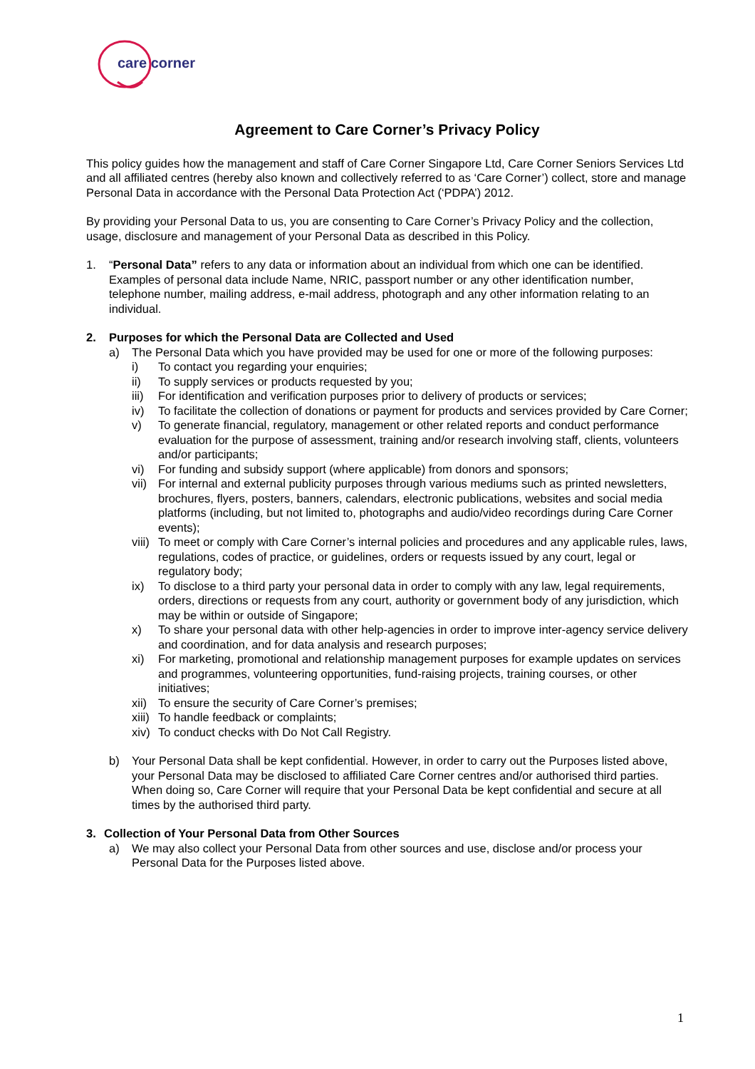care corner
Agreement to Care Corner’s Privacy Policy
This policy guides how the management and staff of Care Corner Singapore Ltd, Care Corner Seniors Services Ltd and all affiliated centres (hereby also known and collectively referred to as ‘Care Corner’) collect, store and manage Personal Data in accordance with the Personal Data Protection Act (‘PDPA’) 2012.
By providing your Personal Data to us, you are consenting to Care Corner’s Privacy Policy and the collection, usage, disclosure and management of your Personal Data as described in this Policy.
1. “Personal Data” refers to any data or information about an individual from which one can be identified. Examples of personal data include Name, NRIC, passport number or any other identification number, telephone number, mailing address, e-mail address, photograph and any other information relating to an individual.
2. Purposes for which the Personal Data are Collected and Used
a) The Personal Data which you have provided may be used for one or more of the following purposes:
i) To contact you regarding your enquiries;
ii) To supply services or products requested by you;
iii) For identification and verification purposes prior to delivery of products or services;
iv) To facilitate the collection of donations or payment for products and services provided by Care Corner;
v) To generate financial, regulatory, management or other related reports and conduct performance evaluation for the purpose of assessment, training and/or research involving staff, clients, volunteers and/or participants;
vi) For funding and subsidy support (where applicable) from donors and sponsors;
vii) For internal and external publicity purposes through various mediums such as printed newsletters, brochures, flyers, posters, banners, calendars, electronic publications, websites and social media platforms (including, but not limited to, photographs and audio/video recordings during Care Corner events);
viii) To meet or comply with Care Corner’s internal policies and procedures and any applicable rules, laws, regulations, codes of practice, or guidelines, orders or requests issued by any court, legal or regulatory body;
ix) To disclose to a third party your personal data in order to comply with any law, legal requirements, orders, directions or requests from any court, authority or government body of any jurisdiction, which may be within or outside of Singapore;
x) To share your personal data with other help-agencies in order to improve inter-agency service delivery and coordination, and for data analysis and research purposes;
xi) For marketing, promotional and relationship management purposes for example updates on services and programmes, volunteering opportunities, fund-raising projects, training courses, or other initiatives;
xii) To ensure the security of Care Corner’s premises;
xiii) To handle feedback or complaints;
xiv) To conduct checks with Do Not Call Registry.
b) Your Personal Data shall be kept confidential. However, in order to carry out the Purposes listed above, your Personal Data may be disclosed to affiliated Care Corner centres and/or authorised third parties. When doing so, Care Corner will require that your Personal Data be kept confidential and secure at all times by the authorised third party.
3. Collection of Your Personal Data from Other Sources
a) We may also collect your Personal Data from other sources and use, disclose and/or process your Personal Data for the Purposes listed above.
1